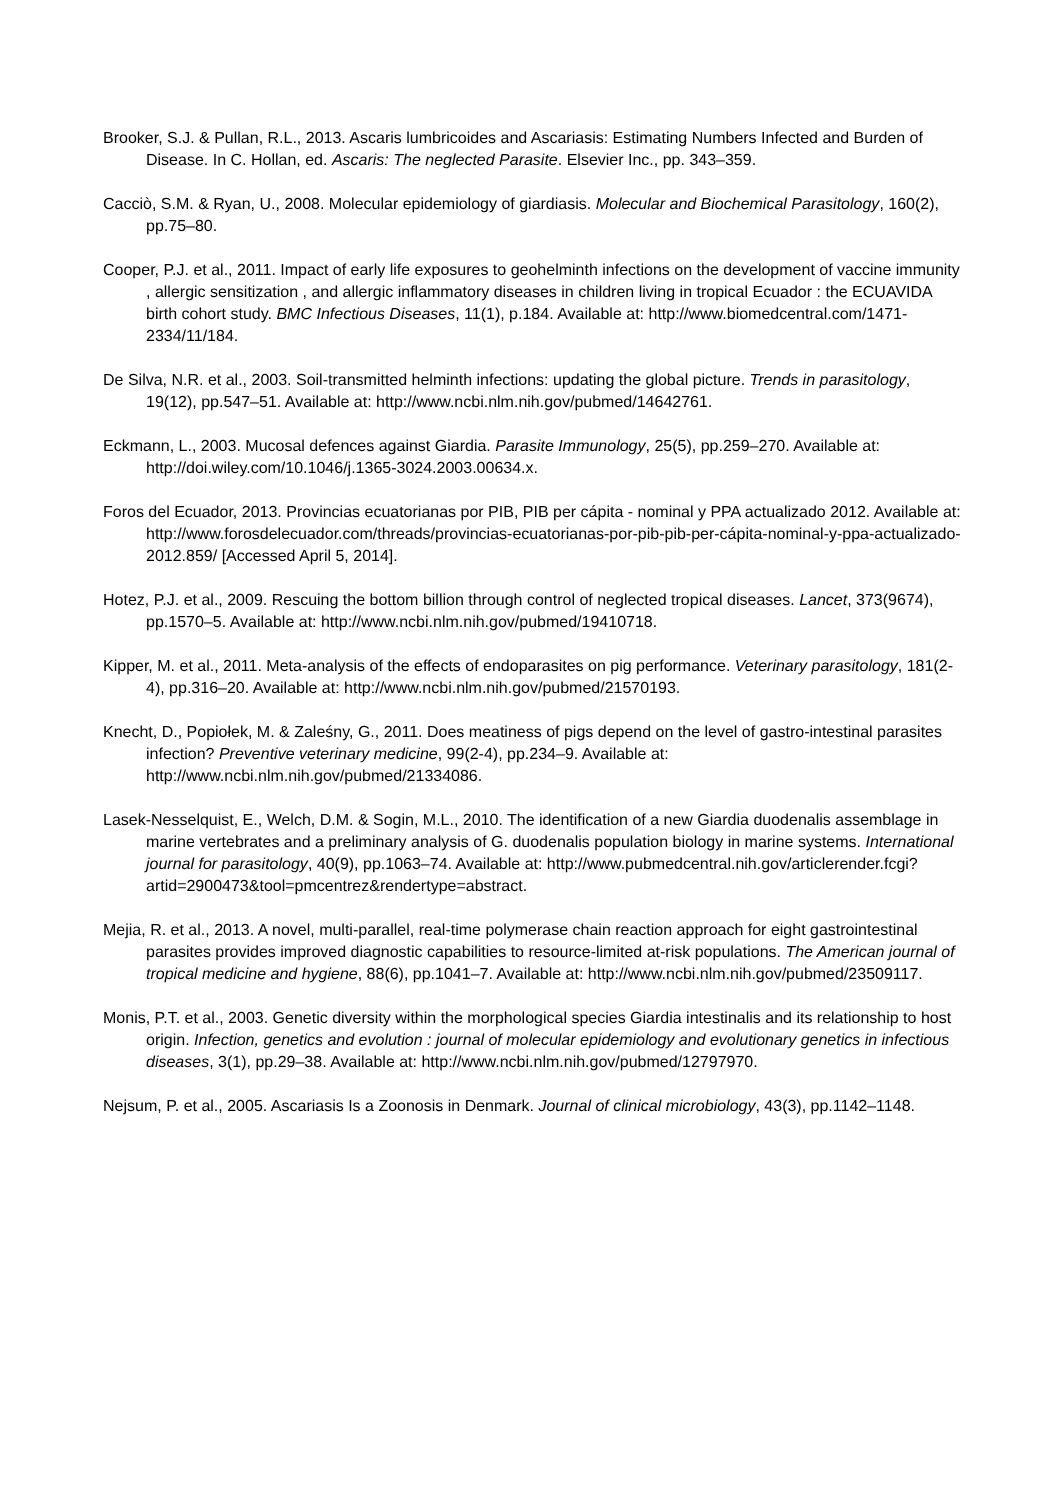Brooker, S.J. & Pullan, R.L., 2013. Ascaris lumbricoides and Ascariasis: Estimating Numbers Infected and Burden of Disease. In C. Hollan, ed. Ascaris: The neglected Parasite. Elsevier Inc., pp. 343–359.
Cacciò, S.M. & Ryan, U., 2008. Molecular epidemiology of giardiasis. Molecular and Biochemical Parasitology, 160(2), pp.75–80.
Cooper, P.J. et al., 2011. Impact of early life exposures to geohelminth infections on the development of vaccine immunity , allergic sensitization , and allergic inflammatory diseases in children living in tropical Ecuador : the ECUAVIDA birth cohort study. BMC Infectious Diseases, 11(1), p.184. Available at: http://www.biomedcentral.com/1471-2334/11/184.
De Silva, N.R. et al., 2003. Soil-transmitted helminth infections: updating the global picture. Trends in parasitology, 19(12), pp.547–51. Available at: http://www.ncbi.nlm.nih.gov/pubmed/14642761.
Eckmann, L., 2003. Mucosal defences against Giardia. Parasite Immunology, 25(5), pp.259–270. Available at: http://doi.wiley.com/10.1046/j.1365-3024.2003.00634.x.
Foros del Ecuador, 2013. Provincias ecuatorianas por PIB, PIB per cápita - nominal y PPA actualizado 2012. Available at: http://www.forosdelecuador.com/threads/provincias-ecuatorianas-por-pib-pib-per-cápita-nominal-y-ppa-actualizado-2012.859/ [Accessed April 5, 2014].
Hotez, P.J. et al., 2009. Rescuing the bottom billion through control of neglected tropical diseases. Lancet, 373(9674), pp.1570–5. Available at: http://www.ncbi.nlm.nih.gov/pubmed/19410718.
Kipper, M. et al., 2011. Meta-analysis of the effects of endoparasites on pig performance. Veterinary parasitology, 181(2-4), pp.316–20. Available at: http://www.ncbi.nlm.nih.gov/pubmed/21570193.
Knecht, D., Popiołek, M. & Zaleśny, G., 2011. Does meatiness of pigs depend on the level of gastro-intestinal parasites infection? Preventive veterinary medicine, 99(2-4), pp.234–9. Available at: http://www.ncbi.nlm.nih.gov/pubmed/21334086.
Lasek-Nesselquist, E., Welch, D.M. & Sogin, M.L., 2010. The identification of a new Giardia duodenalis assemblage in marine vertebrates and a preliminary analysis of G. duodenalis population biology in marine systems. International journal for parasitology, 40(9), pp.1063–74. Available at: http://www.pubmedcentral.nih.gov/articlerender.fcgi?artid=2900473&tool=pmcentrez&rendertype=abstract.
Mejia, R. et al., 2013. A novel, multi-parallel, real-time polymerase chain reaction approach for eight gastrointestinal parasites provides improved diagnostic capabilities to resource-limited at-risk populations. The American journal of tropical medicine and hygiene, 88(6), pp.1041–7. Available at: http://www.ncbi.nlm.nih.gov/pubmed/23509117.
Monis, P.T. et al., 2003. Genetic diversity within the morphological species Giardia intestinalis and its relationship to host origin. Infection, genetics and evolution : journal of molecular epidemiology and evolutionary genetics in infectious diseases, 3(1), pp.29–38. Available at: http://www.ncbi.nlm.nih.gov/pubmed/12797970.
Nejsum, P. et al., 2005. Ascariasis Is a Zoonosis in Denmark. Journal of clinical microbiology, 43(3), pp.1142–1148.